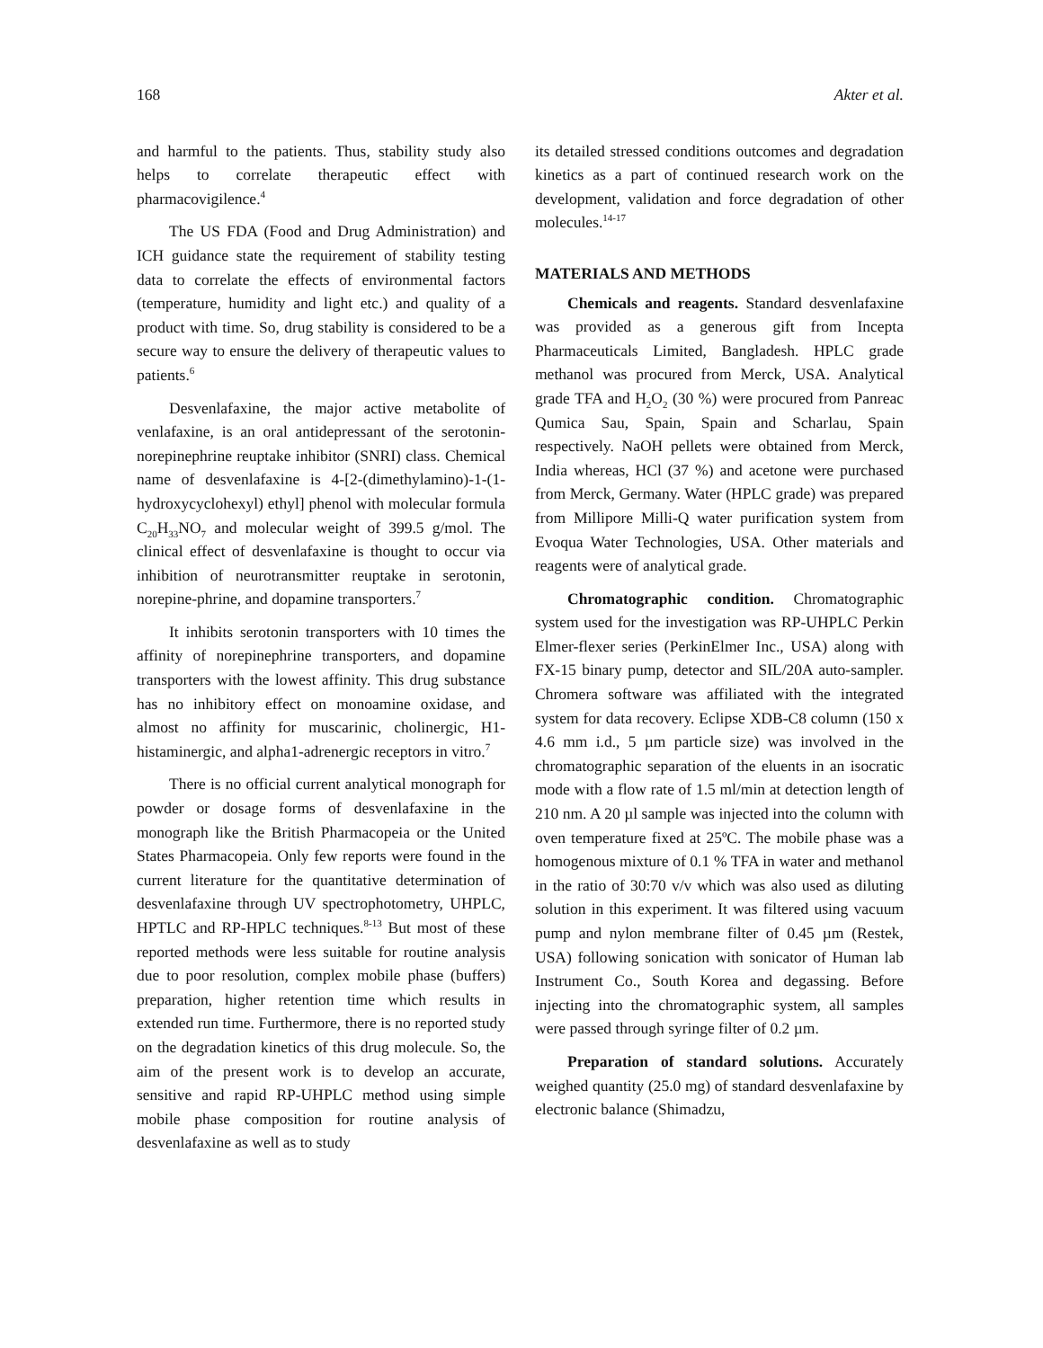168 Akter et al.
and harmful to the patients. Thus, stability study also helps to correlate therapeutic effect with pharmacovigilence.<sup>4</sup>
The US FDA (Food and Drug Administration) and ICH guidance state the requirement of stability testing data to correlate the effects of environmental factors (temperature, humidity and light etc.) and quality of a product with time. So, drug stability is considered to be a secure way to ensure the delivery of therapeutic values to patients.<sup>6</sup>
Desvenlafaxine, the major active metabolite of venlafaxine, is an oral antidepressant of the serotonin-norepinephrine reuptake inhibitor (SNRI) class. Chemical name of desvenlafaxine is 4-[2-(dimethylamino)-1-(1-hydroxycyclohexyl) ethyl] phenol with molecular formula C<sub>20</sub>H<sub>33</sub>NO<sub>7</sub> and molecular weight of 399.5 g/mol. The clinical effect of desvenlafaxine is thought to occur via inhibition of neurotransmitter reuptake in serotonin, norepine-phrine, and dopamine transporters.<sup>7</sup>
It inhibits serotonin transporters with 10 times the affinity of norepinephrine transporters, and dopamine transporters with the lowest affinity. This drug substance has no inhibitory effect on monoamine oxidase, and almost no affinity for muscarinic, cholinergic, H1-histaminergic, and alpha1-adrenergic receptors in vitro.<sup>7</sup>
There is no official current analytical monograph for powder or dosage forms of desvenlafaxine in the monograph like the British Pharmacopeia or the United States Pharmacopeia. Only few reports were found in the current literature for the quantitative determination of desvenlafaxine through UV spectrophotometry, UHPLC, HPTLC and RP-HPLC techniques.<sup>8-13</sup> But most of these reported methods were less suitable for routine analysis due to poor resolution, complex mobile phase (buffers) preparation, higher retention time which results in extended run time. Furthermore, there is no reported study on the degradation kinetics of this drug molecule. So, the aim of the present work is to develop an accurate, sensitive and rapid RP-UHPLC method using simple mobile phase composition for routine analysis of desvenlafaxine as well as to study
its detailed stressed conditions outcomes and degradation kinetics as a part of continued research work on the development, validation and force degradation of other molecules.<sup>14-17</sup>
MATERIALS AND METHODS
Chemicals and reagents. Standard desvenlafaxine was provided as a generous gift from Incepta Pharmaceuticals Limited, Bangladesh. HPLC grade methanol was procured from Merck, USA. Analytical grade TFA and H<sub>2</sub>O<sub>2</sub> (30 %) were procured from Panreac Qumica Sau, Spain, Spain and Scharlau, Spain respectively. NaOH pellets were obtained from Merck, India whereas, HCl (37 %) and acetone were purchased from Merck, Germany. Water (HPLC grade) was prepared from Millipore Milli-Q water purification system from Evoqua Water Technologies, USA. Other materials and reagents were of analytical grade.
Chromatographic condition. Chromatographic system used for the investigation was RP-UHPLC Perkin Elmer-flexer series (PerkinElmer Inc., USA) along with FX-15 binary pump, detector and SIL/20A auto-sampler. Chromera software was affiliated with the integrated system for data recovery. Eclipse XDB-C8 column (150 x 4.6 mm i.d., 5 µm particle size) was involved in the chromatographic separation of the eluents in an isocratic mode with a flow rate of 1.5 ml/min at detection length of 210 nm. A 20 µl sample was injected into the column with oven temperature fixed at 25ºC. The mobile phase was a homogenous mixture of 0.1 % TFA in water and methanol in the ratio of 30:70 v/v which was also used as diluting solution in this experiment. It was filtered using vacuum pump and nylon membrane filter of 0.45 µm (Restek, USA) following sonication with sonicator of Human lab Instrument Co., South Korea and degassing. Before injecting into the chromatographic system, all samples were passed through syringe filter of 0.2 µm.
Preparation of standard solutions. Accurately weighed quantity (25.0 mg) of standard desvenlafaxine by electronic balance (Shimadzu,